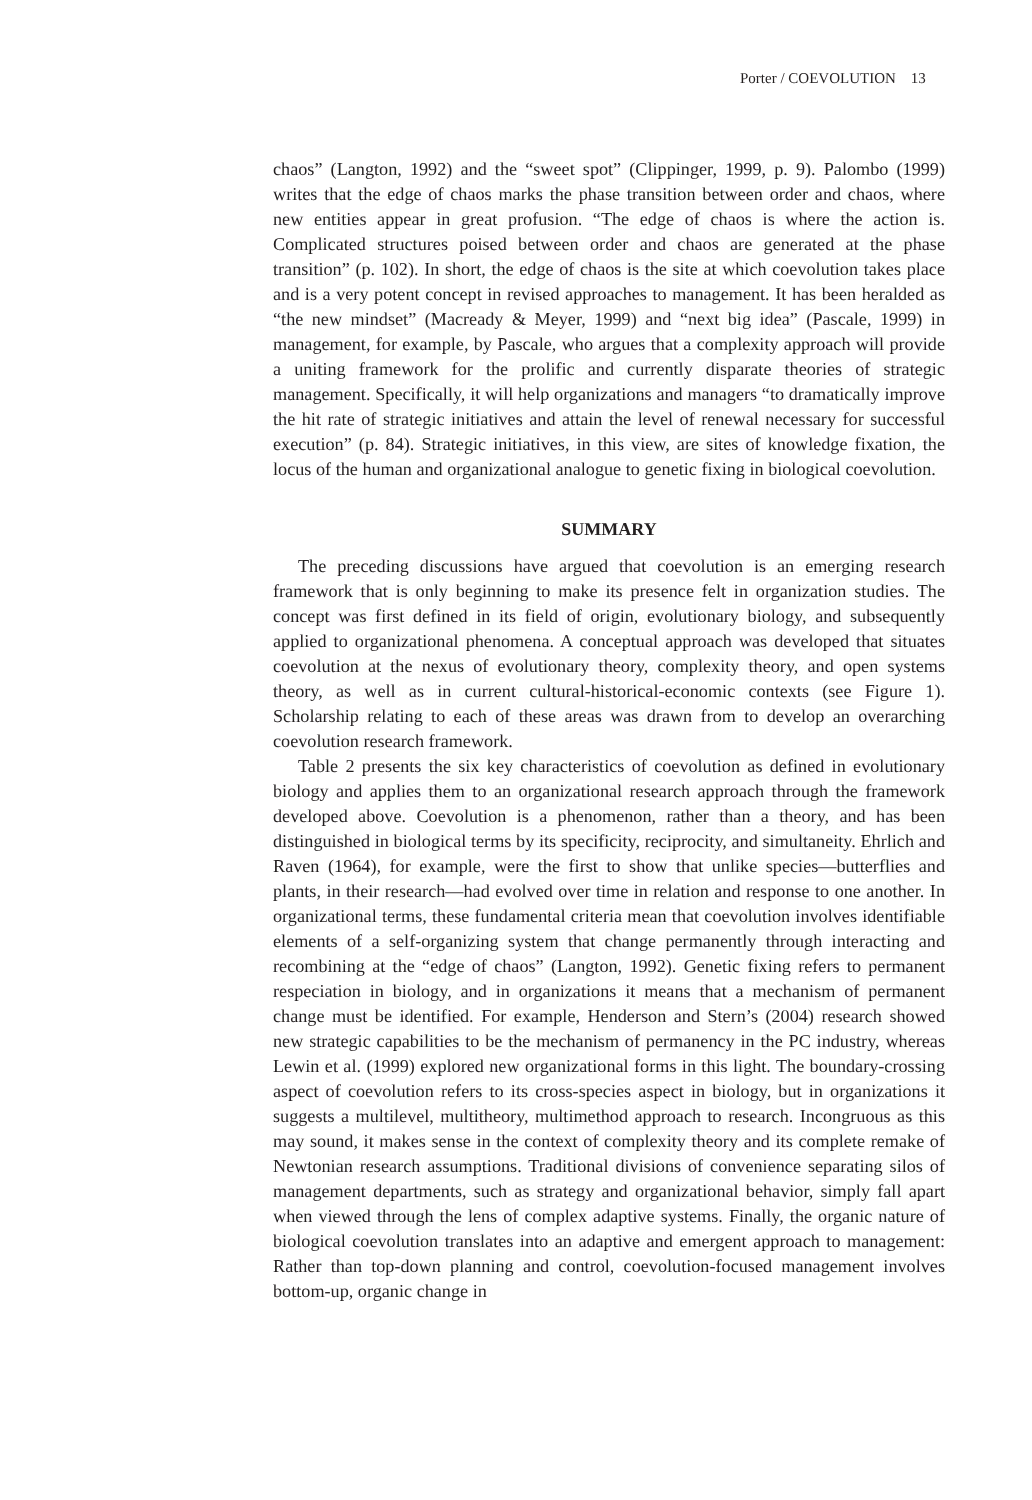Porter / COEVOLUTION 13
chaos” (Langton, 1992) and the “sweet spot” (Clippinger, 1999, p. 9). Palombo (1999) writes that the edge of chaos marks the phase transition between order and chaos, where new entities appear in great profusion. “The edge of chaos is where the action is. Complicated structures poised between order and chaos are generated at the phase transition” (p. 102). In short, the edge of chaos is the site at which coevolution takes place and is a very potent concept in revised approaches to management. It has been heralded as “the new mindset” (Macready & Meyer, 1999) and “next big idea” (Pascale, 1999) in management, for example, by Pascale, who argues that a complexity approach will provide a uniting framework for the prolific and currently disparate theories of strategic management. Specifically, it will help organizations and managers “to dramatically improve the hit rate of strategic initiatives and attain the level of renewal necessary for successful execution” (p. 84). Strategic initiatives, in this view, are sites of knowledge fixation, the locus of the human and organizational analogue to genetic fixing in biological coevolution.
SUMMARY
The preceding discussions have argued that coevolution is an emerging research framework that is only beginning to make its presence felt in organization studies. The concept was first defined in its field of origin, evolutionary biology, and subsequently applied to organizational phenomena. A conceptual approach was developed that situates coevolution at the nexus of evolutionary theory, complexity theory, and open systems theory, as well as in current cultural-historical-economic contexts (see Figure 1). Scholarship relating to each of these areas was drawn from to develop an overarching coevolution research framework.
Table 2 presents the six key characteristics of coevolution as defined in evolutionary biology and applies them to an organizational research approach through the framework developed above. Coevolution is a phenomenon, rather than a theory, and has been distinguished in biological terms by its specificity, reciprocity, and simultaneity. Ehrlich and Raven (1964), for example, were the first to show that unlike species—butterflies and plants, in their research—had evolved over time in relation and response to one another. In organizational terms, these fundamental criteria mean that coevolution involves identifiable elements of a self-organizing system that change permanently through interacting and recombining at the “edge of chaos” (Langton, 1992). Genetic fixing refers to permanent respeciation in biology, and in organizations it means that a mechanism of permanent change must be identified. For example, Henderson and Stern’s (2004) research showed new strategic capabilities to be the mechanism of permanency in the PC industry, whereas Lewin et al. (1999) explored new organizational forms in this light. The boundary-crossing aspect of coevolution refers to its cross-species aspect in biology, but in organizations it suggests a multilevel, multitheory, multimethod approach to research. Incongruous as this may sound, it makes sense in the context of complexity theory and its complete remake of Newtonian research assumptions. Traditional divisions of convenience separating silos of management departments, such as strategy and organizational behavior, simply fall apart when viewed through the lens of complex adaptive systems. Finally, the organic nature of biological coevolution translates into an adaptive and emergent approach to management: Rather than top-down planning and control, coevolution-focused management involves bottom-up, organic change in